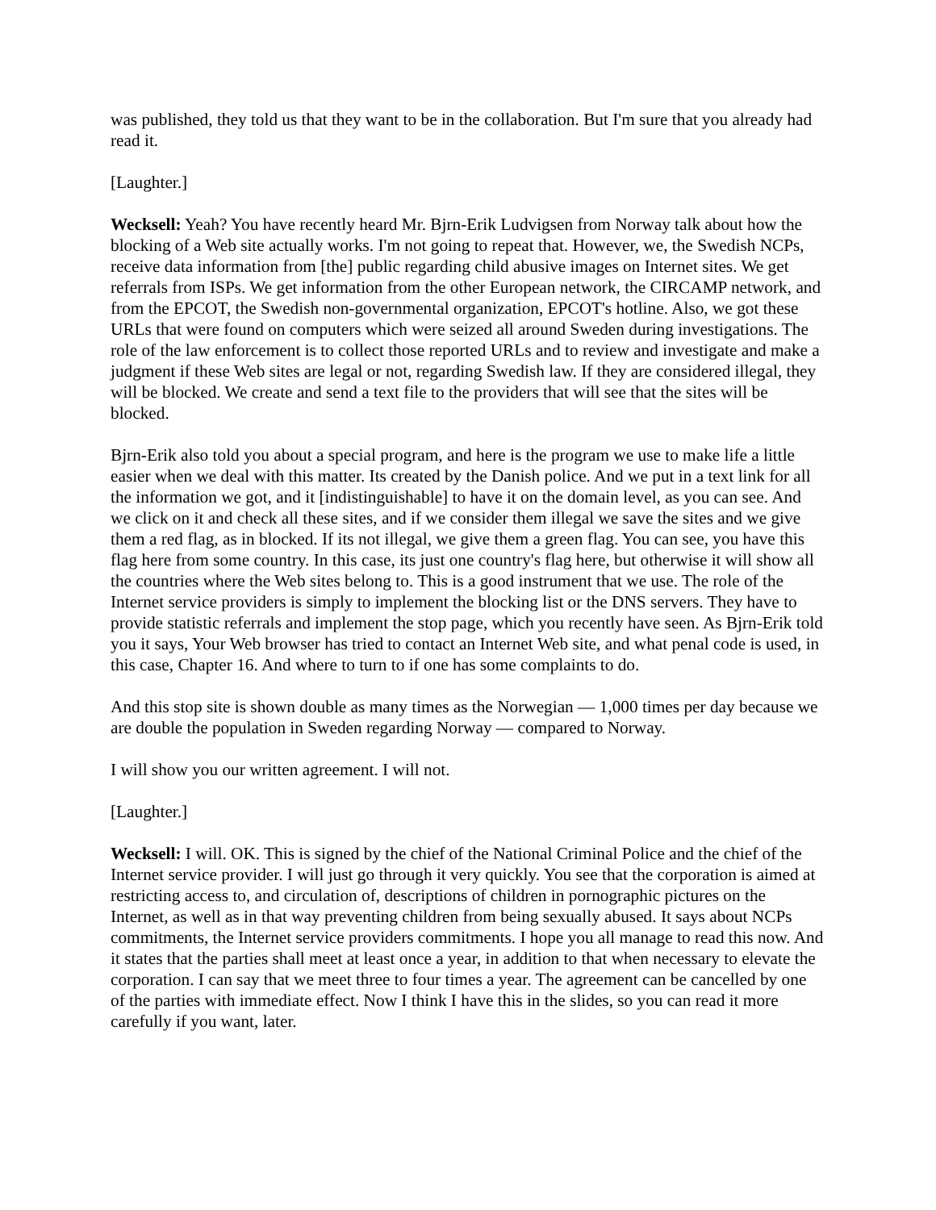was published, they told us that they want to be in the collaboration. But I'm sure that you already had read it.
[Laughter.]
Wecksell: Yeah? You have recently heard Mr. Bjrn-Erik Ludvigsen from Norway talk about how the blocking of a Web site actually works. I'm not going to repeat that. However, we, the Swedish NCPs, receive data information from [the] public regarding child abusive images on Internet sites. We get referrals from ISPs. We get information from the other European network, the CIRCAMP network, and from the EPCOT, the Swedish non-governmental organization, EPCOT's hotline. Also, we got these URLs that were found on computers which were seized all around Sweden during investigations. The role of the law enforcement is to collect those reported URLs and to review and investigate and make a judgment if these Web sites are legal or not, regarding Swedish law. If they are considered illegal, they will be blocked. We create and send a text file to the providers that will see that the sites will be blocked.
Bjrn-Erik also told you about a special program, and here is the program we use to make life a little easier when we deal with this matter. Its created by the Danish police. And we put in a text link for all the information we got, and it [indistinguishable] to have it on the domain level, as you can see. And we click on it and check all these sites, and if we consider them illegal we save the sites and we give them a red flag, as in blocked. If its not illegal, we give them a green flag. You can see, you have this flag here from some country. In this case, its just one country's flag here, but otherwise it will show all the countries where the Web sites belong to. This is a good instrument that we use. The role of the Internet service providers is simply to implement the blocking list or the DNS servers. They have to provide statistic referrals and implement the stop page, which you recently have seen. As Bjrn-Erik told you it says, Your Web browser has tried to contact an Internet Web site, and what penal code is used, in this case, Chapter 16. And where to turn to if one has some complaints to do.
And this stop site is shown double as many times as the Norwegian — 1,000 times per day because we are double the population in Sweden regarding Norway — compared to Norway.
I will show you our written agreement. I will not.
[Laughter.]
Wecksell: I will. OK. This is signed by the chief of the National Criminal Police and the chief of the Internet service provider. I will just go through it very quickly. You see that the corporation is aimed at restricting access to, and circulation of, descriptions of children in pornographic pictures on the Internet, as well as in that way preventing children from being sexually abused. It says about NCPs commitments, the Internet service providers commitments. I hope you all manage to read this now. And it states that the parties shall meet at least once a year, in addition to that when necessary to elevate the corporation. I can say that we meet three to four times a year. The agreement can be cancelled by one of the parties with immediate effect. Now I think I have this in the slides, so you can read it more carefully if you want, later.